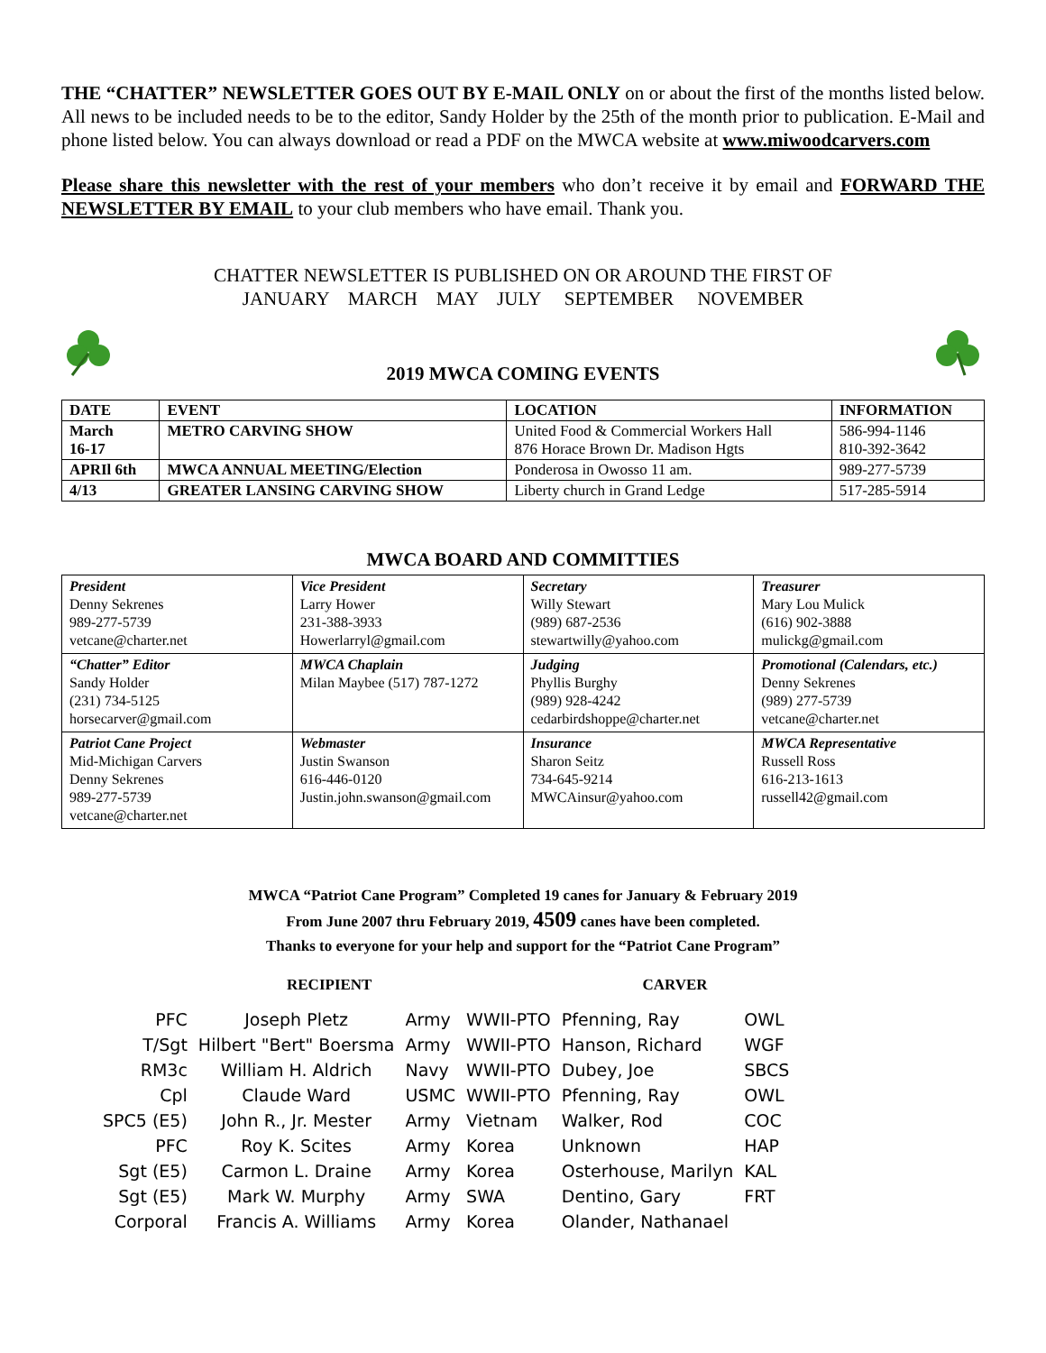THE “CHATTER” NEWSLETTER GOES OUT BY E-MAIL ONLY on or about the first of the months listed below. All news to be included needs to be to the editor, Sandy Holder by the 25th of the month prior to publication. E-Mail and phone listed below. You can always download or read a PDF on the MWCA website at www.miwoodcarvers.com
Please share this newsletter with the rest of your members who don’t receive it by email and FORWARD THE NEWSLETTER BY EMAIL to your club members who have email. Thank you.
CHATTER NEWSLETTER IS PUBLISHED ON OR AROUND THE FIRST OF
JANUARY MARCH MAY JULY SEPTEMBER NOVEMBER
2019 MWCA COMING EVENTS
| DATE | EVENT | LOCATION | INFORMATION |
| --- | --- | --- | --- |
| March 16-17 | METRO CARVING SHOW | United Food & Commercial Workers Hall 876 Horace Brown Dr. Madison Hgts | 586-994-1146 810-392-3642 |
| APRIl 6th | MWCA ANNUAL MEETING/Election | Ponderosa in Owosso 11 am. | 989-277-5739 |
| 4/13 | GREATER LANSING CARVING SHOW | Liberty church in Grand Ledge | 517-285-5914 |
MWCA BOARD AND COMMITTIES
| President Denny Sekrenes 989-277-5739 vetcane@charter.net | Vice President Larry Hower 231-388-3933 Howerlarryl@gmail.com | Secretary Willy Stewart (989) 687-2536 stewartwilly@yahoo.com | Treasurer Mary Lou Mulick (616) 902-3888 mulickg@gmail.com |
| “Chatter” Editor Sandy Holder (231) 734-5125 horsecarver@gmail.com | MWCA Chaplain Milan Maybee (517) 787-1272 | Judging Phyllis Burghy (989) 928-4242 cedarbirdshoppe@charter.net | Promotional (Calendars, etc.) Denny Sekrenes (989) 277-5739 vetcane@charter.net |
| Patriot Cane Project Mid-Michigan Carvers Denny Sekrenes 989-277-5739 vetcane@charter.net | Webmaster Justin Swanson 616-446-0120 Justin.john.swanson@gmail.com | Insurance Sharon Seitz 734-645-9214 MWCAinsur@yahoo.com | MWCA Representative Russell Ross 616-213-1613 russell42@gmail.com |
MWCA “Patriot Cane Program” Completed 19 canes for January & February 2019
From June 2007 thru February 2019, 4509 canes have been completed.
Thanks to everyone for your help and support for the “Patriot Cane Program”
RECIPIENT CARVER
| PFC | Joseph Pletz | Army | WWII-PTO | Pfenning, Ray | OWL |
| T/Sgt | Hilbert "Bert" Boersma | Army | WWII-PTO | Hanson, Richard | WGF |
| RM3c | William H. Aldrich | Navy | WWII-PTO | Dubey, Joe | SBCS |
| Cpl | Claude Ward | USMC | WWII-PTO | Pfenning, Ray | OWL |
| SPC5 (E5) | John R., Jr. Mester | Army | Vietnam | Walker, Rod | COC |
| PFC | Roy K. Scites | Army | Korea | Unknown | HAP |
| Sgt (E5) | Carmon L. Draine | Army | Korea | Osterhouse, Marilyn | KAL |
| Sgt (E5) | Mark W. Murphy | Army | SWA | Dentino, Gary | FRT |
| Corporal | Francis A. Williams | Army | Korea | Olander, Nathanael | |